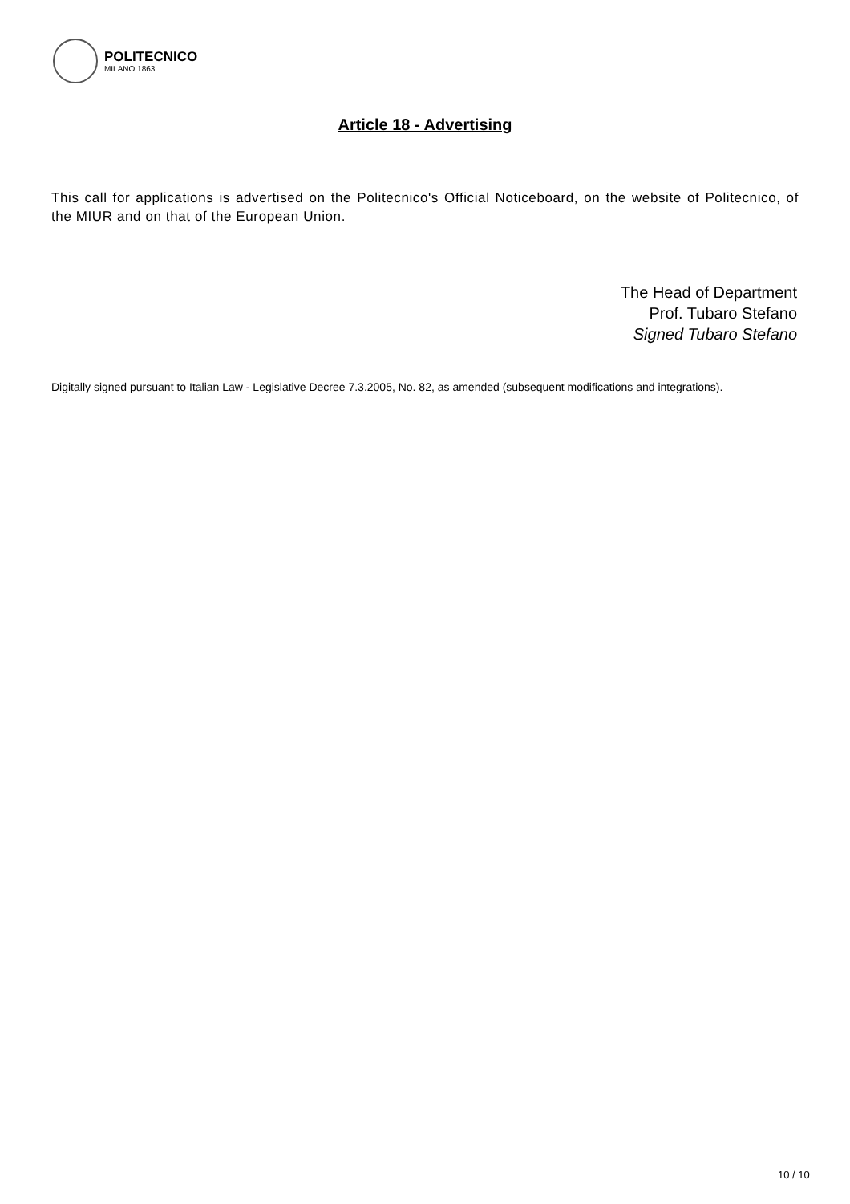POLITECNICO
MILANO 1863
Article 18 - Advertising
This call for applications is advertised on the Politecnico's Official Noticeboard, on the website of Politecnico, of the MIUR and on that of the European Union.
The Head of Department
Prof. Tubaro Stefano
Signed Tubaro Stefano
Digitally signed pursuant to Italian Law - Legislative Decree 7.3.2005, No. 82, as amended (subsequent modifications and integrations).
10 / 10